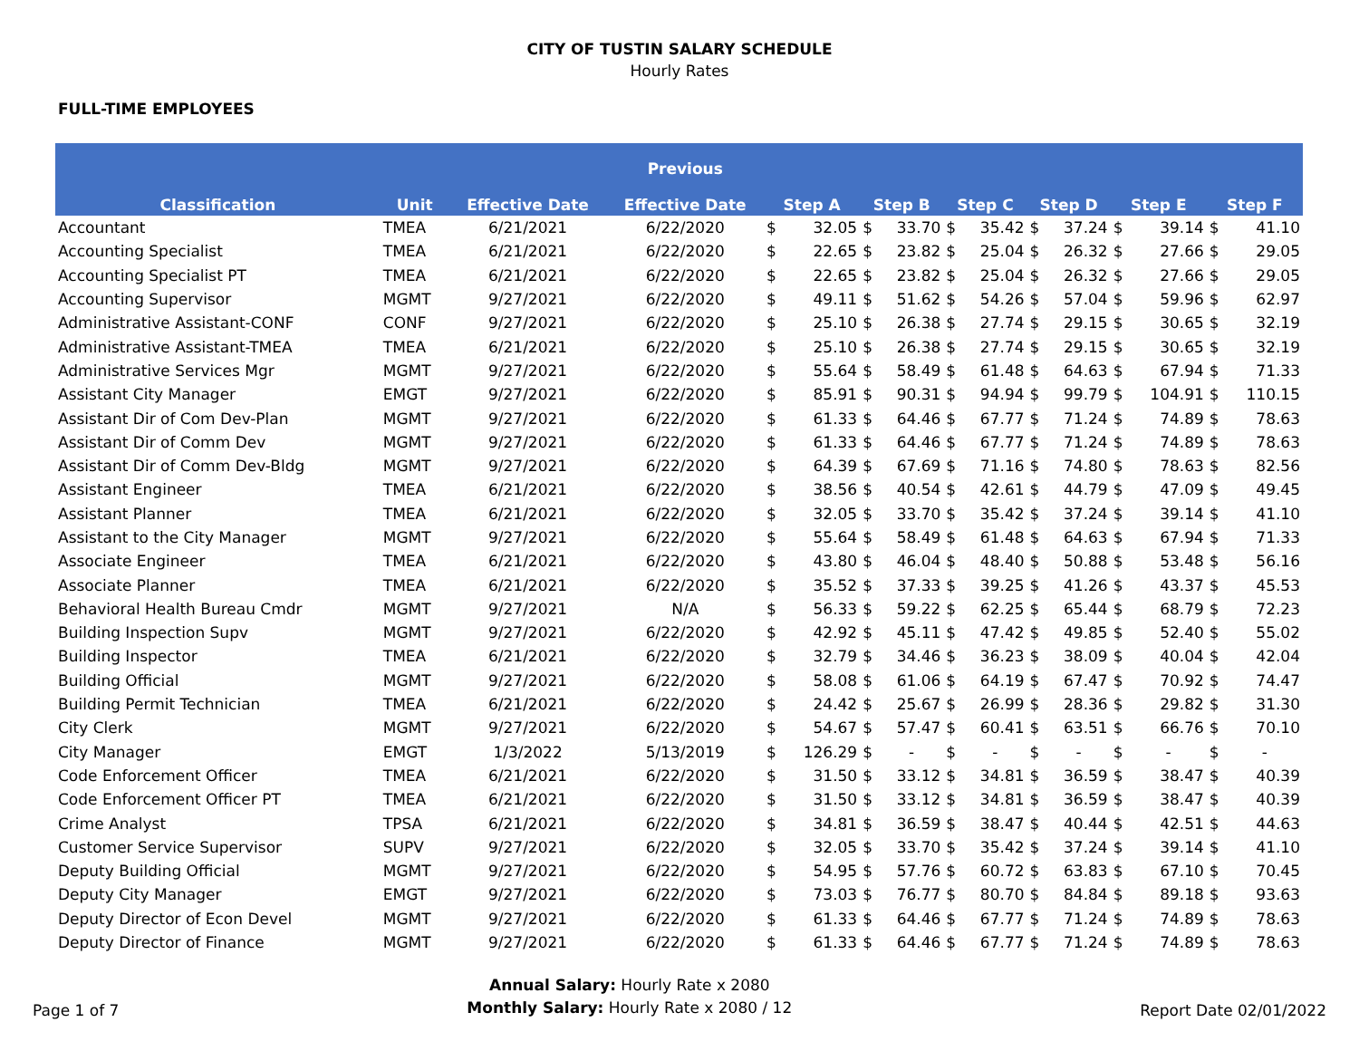CITY OF TUSTIN SALARY SCHEDULE
Hourly Rates
FULL-TIME EMPLOYEES
| | | | Previous | | | | | | | | | | | | |
| --- | --- | --- | --- | --- | --- | --- | --- | --- | --- | --- | --- | --- | --- | --- | --- |
| Classification | Unit | Effective Date | Effective Date | Step A | | Step B | | Step C | | Step D | | Step E | | Step F | |
| Accountant | TMEA | 6/21/2021 | 6/22/2020 | $ | 32.05 | $ | 33.70 | $ | 35.42 | $ | 37.24 | $ | 39.14 | $ | 41.10 |
| Accounting Specialist | TMEA | 6/21/2021 | 6/22/2020 | $ | 22.65 | $ | 23.82 | $ | 25.04 | $ | 26.32 | $ | 27.66 | $ | 29.05 |
| Accounting Specialist PT | TMEA | 6/21/2021 | 6/22/2020 | $ | 22.65 | $ | 23.82 | $ | 25.04 | $ | 26.32 | $ | 27.66 | $ | 29.05 |
| Accounting Supervisor | MGMT | 9/27/2021 | 6/22/2020 | $ | 49.11 | $ | 51.62 | $ | 54.26 | $ | 57.04 | $ | 59.96 | $ | 62.97 |
| Administrative Assistant-CONF | CONF | 9/27/2021 | 6/22/2020 | $ | 25.10 | $ | 26.38 | $ | 27.74 | $ | 29.15 | $ | 30.65 | $ | 32.19 |
| Administrative Assistant-TMEA | TMEA | 6/21/2021 | 6/22/2020 | $ | 25.10 | $ | 26.38 | $ | 27.74 | $ | 29.15 | $ | 30.65 | $ | 32.19 |
| Administrative Services Mgr | MGMT | 9/27/2021 | 6/22/2020 | $ | 55.64 | $ | 58.49 | $ | 61.48 | $ | 64.63 | $ | 67.94 | $ | 71.33 |
| Assistant City Manager | EMGT | 9/27/2021 | 6/22/2020 | $ | 85.91 | $ | 90.31 | $ | 94.94 | $ | 99.79 | $ | 104.91 | $ | 110.15 |
| Assistant Dir of Com Dev-Plan | MGMT | 9/27/2021 | 6/22/2020 | $ | 61.33 | $ | 64.46 | $ | 67.77 | $ | 71.24 | $ | 74.89 | $ | 78.63 |
| Assistant Dir of Comm Dev | MGMT | 9/27/2021 | 6/22/2020 | $ | 61.33 | $ | 64.46 | $ | 67.77 | $ | 71.24 | $ | 74.89 | $ | 78.63 |
| Assistant Dir of Comm Dev-Bldg | MGMT | 9/27/2021 | 6/22/2020 | $ | 64.39 | $ | 67.69 | $ | 71.16 | $ | 74.80 | $ | 78.63 | $ | 82.56 |
| Assistant Engineer | TMEA | 6/21/2021 | 6/22/2020 | $ | 38.56 | $ | 40.54 | $ | 42.61 | $ | 44.79 | $ | 47.09 | $ | 49.45 |
| Assistant Planner | TMEA | 6/21/2021 | 6/22/2020 | $ | 32.05 | $ | 33.70 | $ | 35.42 | $ | 37.24 | $ | 39.14 | $ | 41.10 |
| Assistant to the City Manager | MGMT | 9/27/2021 | 6/22/2020 | $ | 55.64 | $ | 58.49 | $ | 61.48 | $ | 64.63 | $ | 67.94 | $ | 71.33 |
| Associate Engineer | TMEA | 6/21/2021 | 6/22/2020 | $ | 43.80 | $ | 46.04 | $ | 48.40 | $ | 50.88 | $ | 53.48 | $ | 56.16 |
| Associate Planner | TMEA | 6/21/2021 | 6/22/2020 | $ | 35.52 | $ | 37.33 | $ | 39.25 | $ | 41.26 | $ | 43.37 | $ | 45.53 |
| Behavioral Health Bureau Cmdr | MGMT | 9/27/2021 | N/A | $ | 56.33 | $ | 59.22 | $ | 62.25 | $ | 65.44 | $ | 68.79 | $ | 72.23 |
| Building Inspection Supv | MGMT | 9/27/2021 | 6/22/2020 | $ | 42.92 | $ | 45.11 | $ | 47.42 | $ | 49.85 | $ | 52.40 | $ | 55.02 |
| Building Inspector | TMEA | 6/21/2021 | 6/22/2020 | $ | 32.79 | $ | 34.46 | $ | 36.23 | $ | 38.09 | $ | 40.04 | $ | 42.04 |
| Building Official | MGMT | 9/27/2021 | 6/22/2020 | $ | 58.08 | $ | 61.06 | $ | 64.19 | $ | 67.47 | $ | 70.92 | $ | 74.47 |
| Building Permit Technician | TMEA | 6/21/2021 | 6/22/2020 | $ | 24.42 | $ | 25.67 | $ | 26.99 | $ | 28.36 | $ | 29.82 | $ | 31.30 |
| City Clerk | MGMT | 9/27/2021 | 6/22/2020 | $ | 54.67 | $ | 57.47 | $ | 60.41 | $ | 63.51 | $ | 66.76 | $ | 70.10 |
| City Manager | EMGT | 1/3/2022 | 5/13/2019 | $ | 126.29 | $ | - | $ | - | $ | - | $ | - | $ | - |
| Code Enforcement Officer | TMEA | 6/21/2021 | 6/22/2020 | $ | 31.50 | $ | 33.12 | $ | 34.81 | $ | 36.59 | $ | 38.47 | $ | 40.39 |
| Code Enforcement Officer PT | TMEA | 6/21/2021 | 6/22/2020 | $ | 31.50 | $ | 33.12 | $ | 34.81 | $ | 36.59 | $ | 38.47 | $ | 40.39 |
| Crime Analyst | TPSA | 6/21/2021 | 6/22/2020 | $ | 34.81 | $ | 36.59 | $ | 38.47 | $ | 40.44 | $ | 42.51 | $ | 44.63 |
| Customer Service Supervisor | SUPV | 9/27/2021 | 6/22/2020 | $ | 32.05 | $ | 33.70 | $ | 35.42 | $ | 37.24 | $ | 39.14 | $ | 41.10 |
| Deputy Building Official | MGMT | 9/27/2021 | 6/22/2020 | $ | 54.95 | $ | 57.76 | $ | 60.72 | $ | 63.83 | $ | 67.10 | $ | 70.45 |
| Deputy City Manager | EMGT | 9/27/2021 | 6/22/2020 | $ | 73.03 | $ | 76.77 | $ | 80.70 | $ | 84.84 | $ | 89.18 | $ | 93.63 |
| Deputy Director of Econ Devel | MGMT | 9/27/2021 | 6/22/2020 | $ | 61.33 | $ | 64.46 | $ | 67.77 | $ | 71.24 | $ | 74.89 | $ | 78.63 |
| Deputy Director of Finance | MGMT | 9/27/2021 | 6/22/2020 | $ | 61.33 | $ | 64.46 | $ | 67.77 | $ | 71.24 | $ | 74.89 | $ | 78.63 |
Page 1 of 7
Annual Salary: Hourly Rate x 2080
Monthly Salary: Hourly Rate x 2080 / 12
Report Date 02/01/2022